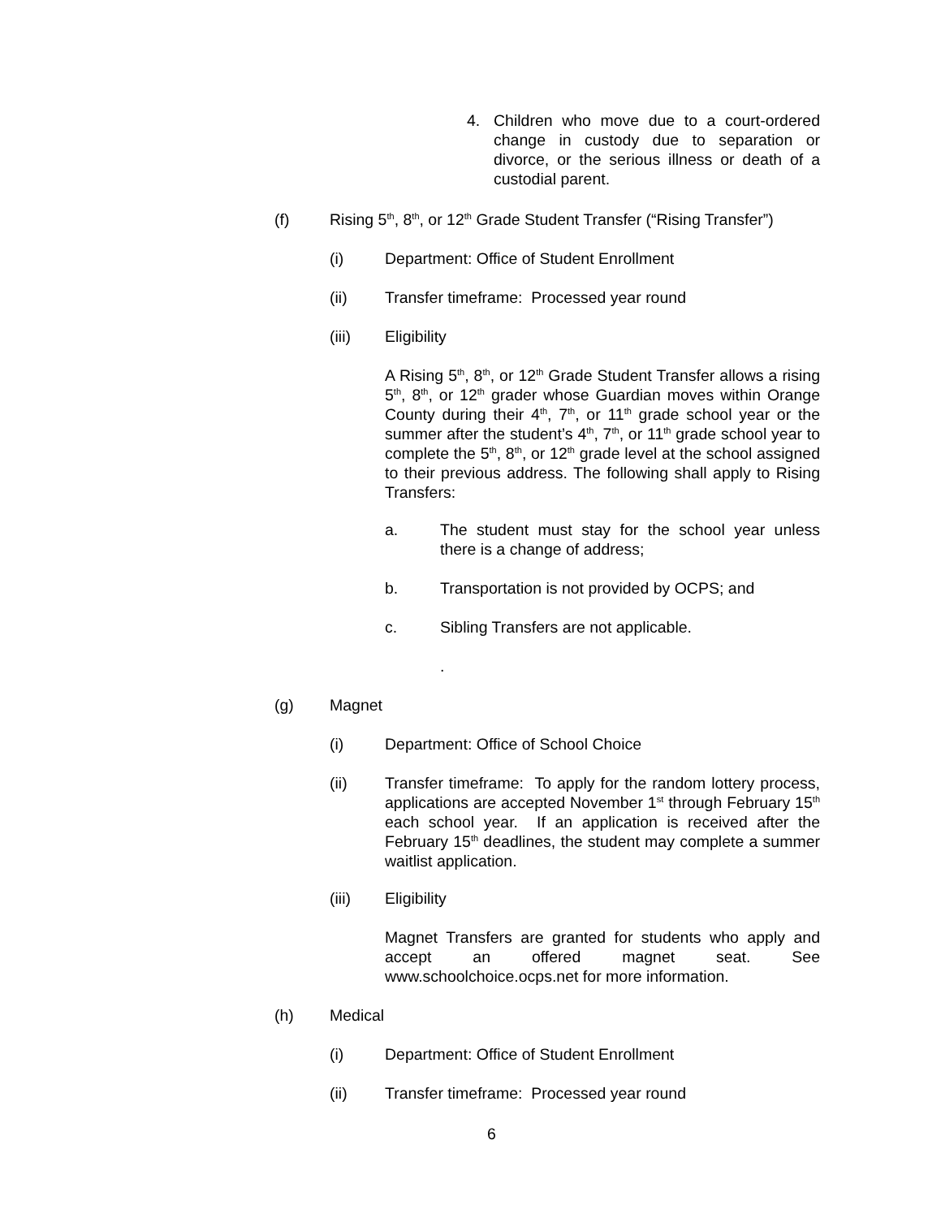4. Children who move due to a court-ordered change in custody due to separation or divorce, or the serious illness or death of a custodial parent.
(f) Rising 5<sup>th</sup>, 8<sup>th</sup>, or 12<sup>th</sup> Grade Student Transfer (“Rising Transfer”)
(i) Department: Office of Student Enrollment
(ii) Transfer timeframe: Processed year round
(iii) Eligibility
A Rising 5<sup>th</sup>, 8<sup>th</sup>, or 12<sup>th</sup> Grade Student Transfer allows a rising 5<sup>th</sup>, 8<sup>th</sup>, or 12<sup>th</sup> grader whose Guardian moves within Orange County during their 4<sup>th</sup>, 7<sup>th</sup>, or 11<sup>th</sup> grade school year or the summer after the student’s 4<sup>th</sup>, 7<sup>th</sup>, or 11<sup>th</sup> grade school year to complete the 5<sup>th</sup>, 8<sup>th</sup>, or 12<sup>th</sup> grade level at the school assigned to their previous address. The following shall apply to Rising Transfers:
a. The student must stay for the school year unless there is a change of address;
b. Transportation is not provided by OCPS; and
c. Sibling Transfers are not applicable.
.
(g) Magnet
(i) Department: Office of School Choice
(ii) Transfer timeframe: To apply for the random lottery process, applications are accepted November 1<sup>st</sup> through February 15<sup>th</sup> each school year. If an application is received after the February 15<sup>th</sup> deadlines, the student may complete a summer waitlist application.
(iii) Eligibility
Magnet Transfers are granted for students who apply and accept an offered magnet seat. See www.schoolchoice.ocps.net for more information.
(h) Medical
(i) Department: Office of Student Enrollment
(ii) Transfer timeframe: Processed year round
6